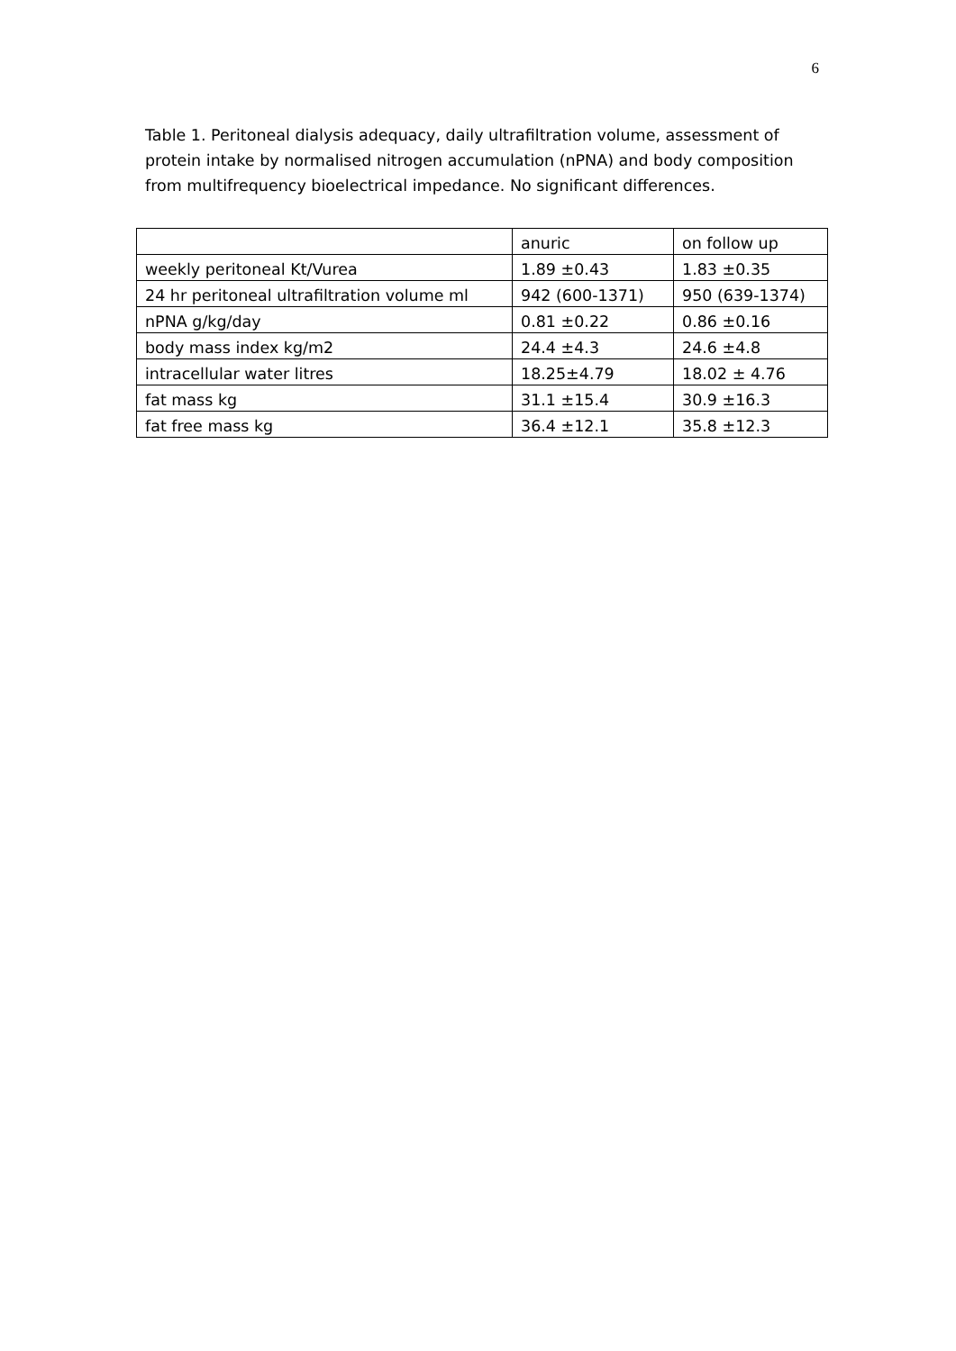6
Table 1. Peritoneal dialysis adequacy, daily ultrafiltration volume, assessment of protein intake by normalised nitrogen accumulation (nPNA) and body composition from multifrequency bioelectrical impedance. No significant differences.
| | anuric | on follow up |
| weekly peritoneal Kt/Vurea | 1.89 ±0.43 | 1.83 ±0.35 |
| 24 hr peritoneal ultrafiltration volume ml | 942 (600-1371) | 950 (639-1374) |
| nPNA g/kg/day | 0.81 ±0.22 | 0.86 ±0.16 |
| body mass index kg/m2 | 24.4 ±4.3 | 24.6 ±4.8 |
| intracellular water litres | 18.25±4.79 | 18.02 ± 4.76 |
| fat mass kg | 31.1 ±15.4 | 30.9 ±16.3 |
| fat free mass kg | 36.4 ±12.1 | 35.8 ±12.3 |